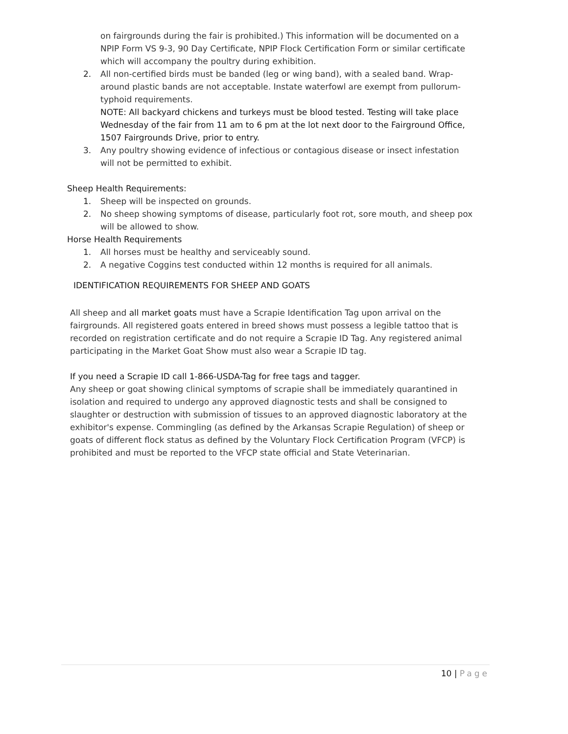on fairgrounds during the fair is prohibited.) This information will be documented on a NPIP Form VS 9-3, 90 Day Certificate, NPIP Flock Certification Form or similar certificate which will accompany the poultry during exhibition.
2. All non-certified birds must be banded (leg or wing band), with a sealed band. Wrap-around plastic bands are not acceptable. Instate waterfowl are exempt from pullorum- typhoid requirements.
NOTE: All backyard chickens and turkeys must be blood tested. Testing will take place Wednesday of the fair from 11 am to 6 pm at the lot next door to the Fairground Office, 1507 Fairgrounds Drive, prior to entry.
3. Any poultry showing evidence of infectious or contagious disease or insect infestation will not be permitted to exhibit.
Sheep Health Requirements:
1. Sheep will be inspected on grounds.
2. No sheep showing symptoms of disease, particularly foot rot, sore mouth, and sheep pox will be allowed to show.
Horse Health Requirements
1. All horses must be healthy and serviceably sound.
2. A negative Coggins test conducted within 12 months is required for all animals.
IDENTIFICATION REQUIREMENTS FOR SHEEP AND GOATS
All sheep and all market goats must have a Scrapie Identification Tag upon arrival on the fairgrounds. All registered goats entered in breed shows must possess a legible tattoo that is recorded on registration certificate and do not require a Scrapie ID Tag. Any registered animal participating in the Market Goat Show must also wear a Scrapie ID tag.
If you need a Scrapie ID call 1-866-USDA-Tag for free tags and tagger.
Any sheep or goat showing clinical symptoms of scrapie shall be immediately quarantined in isolation and required to undergo any approved diagnostic tests and shall be consigned to slaughter or destruction with submission of tissues to an approved diagnostic laboratory at the exhibitor's expense. Commingling (as defined by the Arkansas Scrapie Regulation) of sheep or goats of different flock status as defined by the Voluntary Flock Certification Program (VFCP) is prohibited and must be reported to the VFCP state official and State Veterinarian.
10 | Page